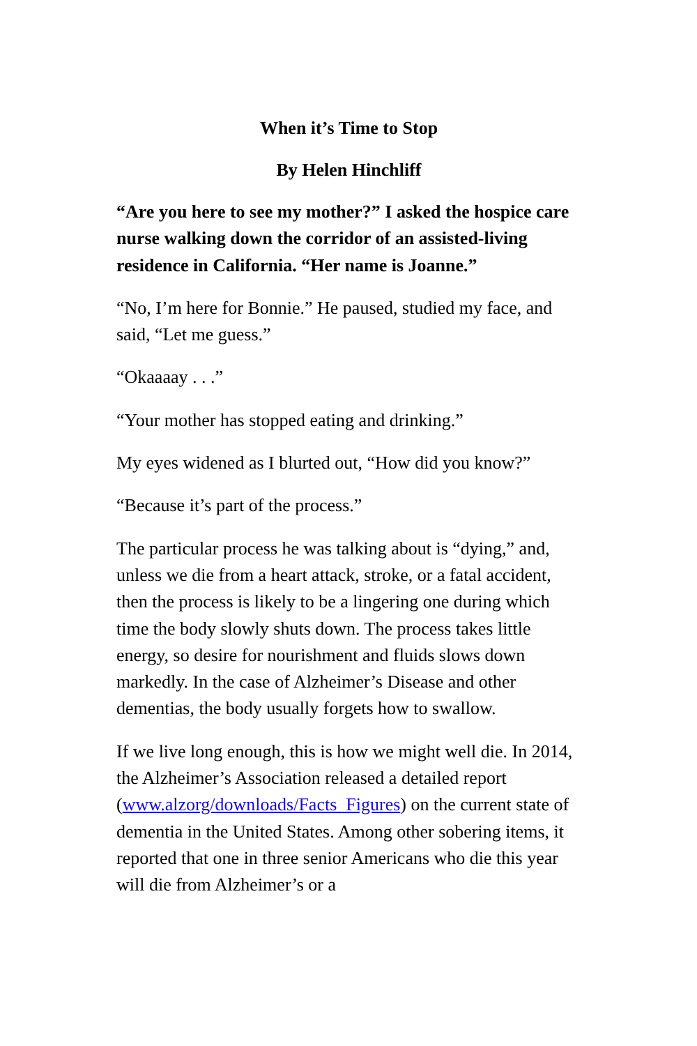When it’s Time to Stop
By Helen Hinchliff
“Are you here to see my mother?” I asked the hospice care nurse walking down the corridor of an assisted-living residence in California. “Her name is Joanne.”
“No, I’m here for Bonnie.” He paused, studied my face, and said, “Let me guess.”
“Okaaaay . . .”
“Your mother has stopped eating and drinking.”
My eyes widened as I blurted out, “How did you know?”
“Because it’s part of the process.”
The particular process he was talking about is “dying,” and, unless we die from a heart attack, stroke, or a fatal accident, then the process is likely to be a lingering one during which time the body slowly shuts down. The process takes little energy, so desire for nourishment and fluids slows down markedly. In the case of Alzheimer’s Disease and other dementias, the body usually forgets how to swallow.
If we live long enough, this is how we might well die. In 2014, the Alzheimer’s Association released a detailed report (www.alzorg/downloads/Facts_Figures) on the current state of dementia in the United States. Among other sobering items, it reported that one in three senior Americans who die this year will die from Alzheimer’s or a